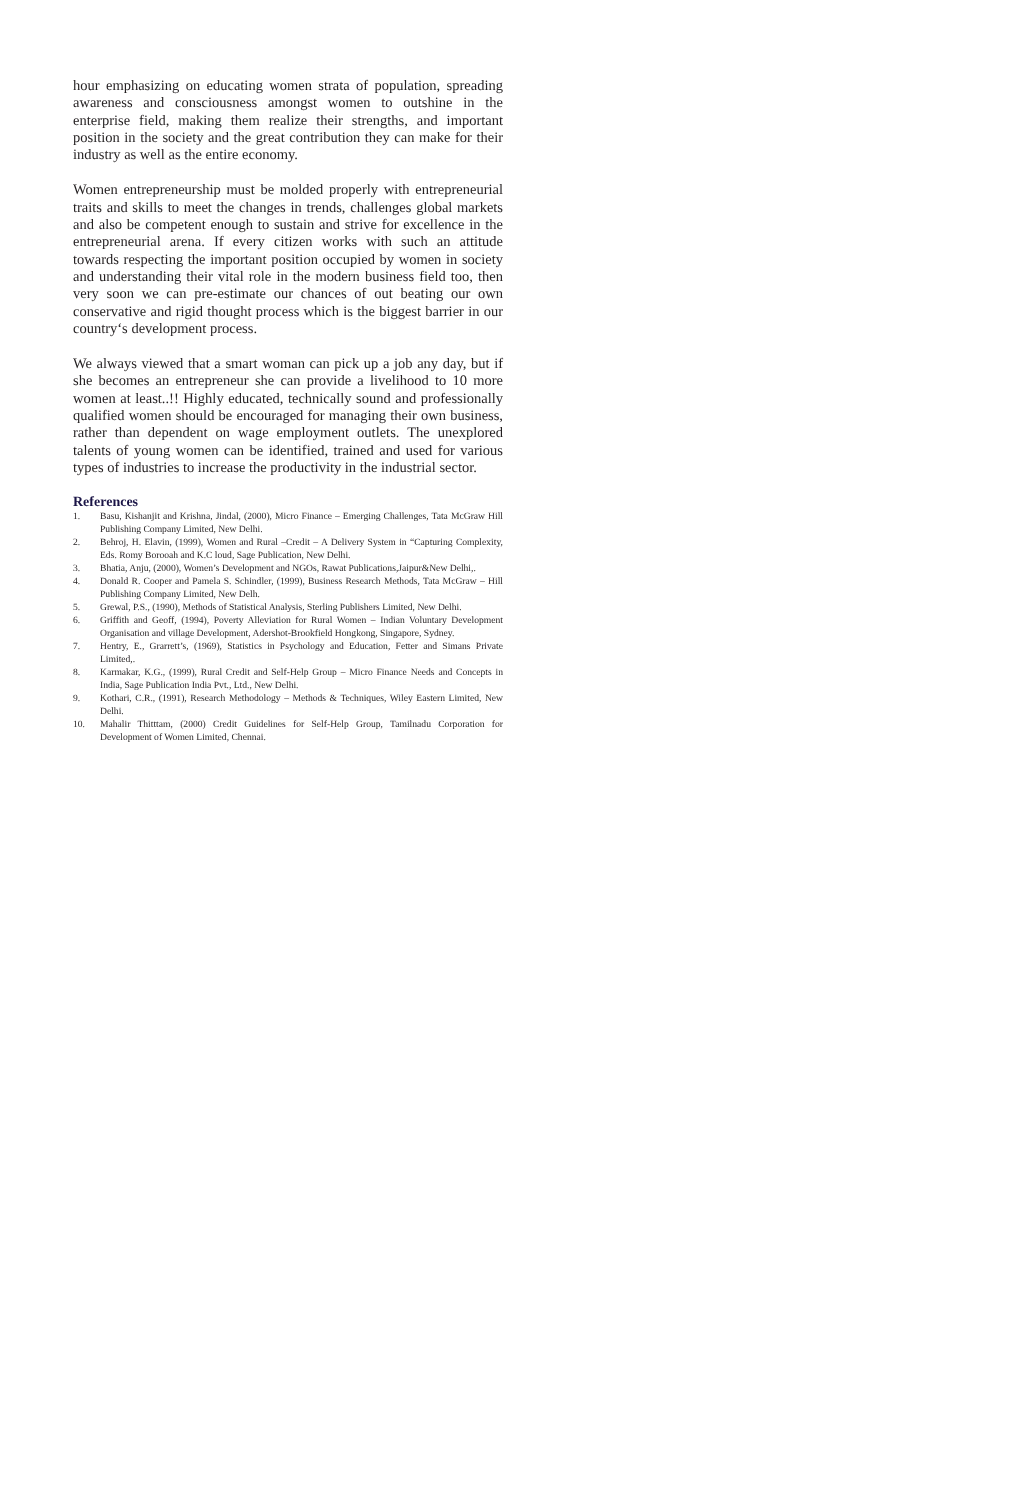hour emphasizing on educating women strata of population, spreading awareness and consciousness amongst women to outshine in the enterprise field, making them realize their strengths, and important position in the society and the great contribution they can make for their industry as well as the entire economy.
Women entrepreneurship must be molded properly with entrepreneurial traits and skills to meet the changes in trends, challenges global markets and also be competent enough to sustain and strive for excellence in the entrepreneurial arena. If every citizen works with such an attitude towards respecting the important position occupied by women in society and understanding their vital role in the modern business field too, then very soon we can pre-estimate our chances of out beating our own conservative and rigid thought process which is the biggest barrier in our country‘s development process.
We always viewed that a smart woman can pick up a job any day, but if she becomes an entrepreneur she can provide a livelihood to 10 more women at least..!! Highly educated, technically sound and professionally qualified women should be encouraged for managing their own business, rather than dependent on wage employment outlets. The unexplored talents of young women can be identified, trained and used for various types of industries to increase the productivity in the industrial sector.
References
1. Basu, Kishanjit and Krishna, Jindal, (2000), Micro Finance – Emerging Challenges, Tata McGraw Hill Publishing Company Limited, New Delhi.
2. Behroj, H. Elavin, (1999), Women and Rural –Credit – A Delivery System in “Capturing Complexity, Eds. Romy Borooah and K.C loud, Sage Publication, New Delhi.
3. Bhatia, Anju, (2000), Women’s Development and NGOs, Rawat Publications,Jaipur&New Delhi,.
4. Donald R. Cooper and Pamela S. Schindler, (1999), Business Research Methods, Tata McGraw – Hill Publishing Company Limited, New Delh.
5. Grewal, P.S., (1990), Methods of Statistical Analysis, Sterling Publishers Limited, New Delhi.
6. Griffith and Geoff, (1994), Poverty Alleviation for Rural Women – Indian Voluntary Development Organisation and village Development, Adershot-Brookfield Hongkong, Singapore, Sydney.
7. Hentry, E., Grarrett’s, (1969), Statistics in Psychology and Education, Fetter and Simans Private Limited,.
8. Karmakar, K.G., (1999), Rural Credit and Self-Help Group – Micro Finance Needs and Concepts in India, Sage Publication India Pvt., Ltd., New Delhi.
9. Kothari, C.R., (1991), Research Methodology – Methods & Techniques, Wiley Eastern Limited, New Delhi.
10. Mahalir Thitttam, (2000) Credit Guidelines for Self-Help Group, Tamilnadu Corporation for Development of Women Limited, Chennai.